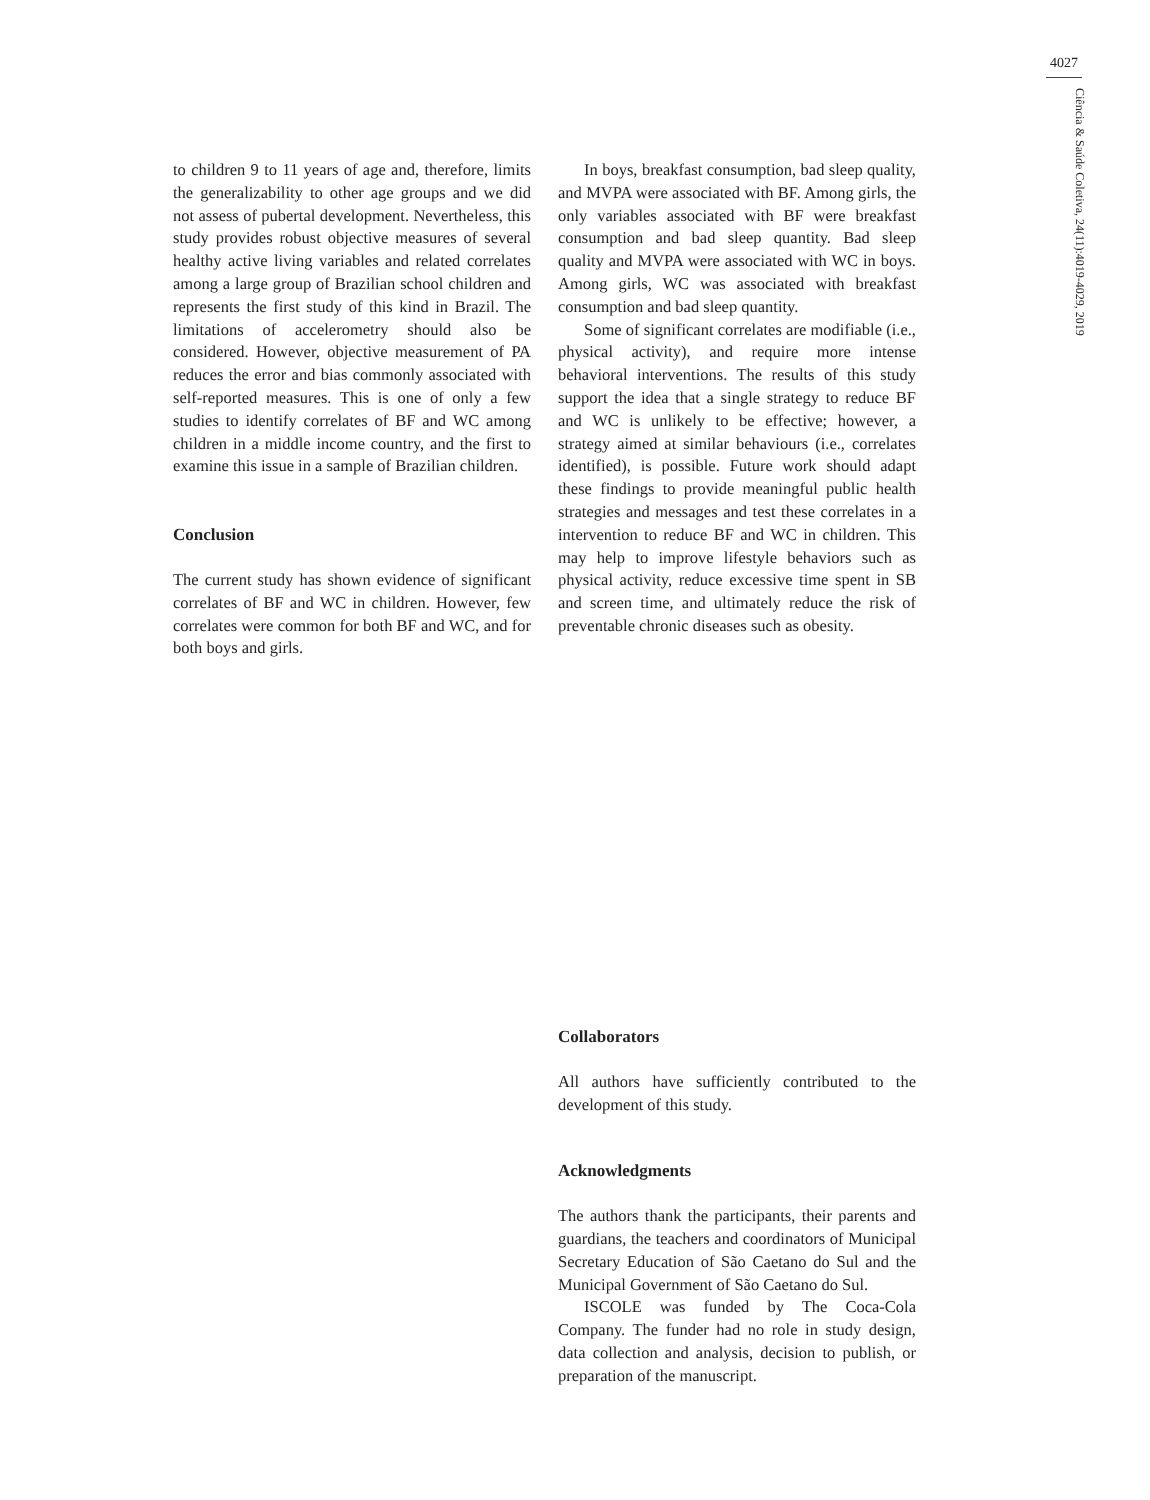4027
Ciência & Saúde Coletiva, 24(11):4019-4029, 2019
to children 9 to 11 years of age and, therefore, limits the generalizability to other age groups and we did not assess of pubertal development. Nevertheless, this study provides robust objective measures of several healthy active living variables and related correlates among a large group of Brazilian school children and represents the first study of this kind in Brazil. The limitations of accelerometry should also be considered. However, objective measurement of PA reduces the error and bias commonly associated with self-reported measures. This is one of only a few studies to identify correlates of BF and WC among children in a middle income country, and the first to examine this issue in a sample of Brazilian children.
Conclusion
The current study has shown evidence of significant correlates of BF and WC in children. However, few correlates were common for both BF and WC, and for both boys and girls.
In boys, breakfast consumption, bad sleep quality, and MVPA were associated with BF. Among girls, the only variables associated with BF were breakfast consumption and bad sleep quantity. Bad sleep quality and MVPA were associated with WC in boys. Among girls, WC was associated with breakfast consumption and bad sleep quantity.
Some of significant correlates are modifiable (i.e., physical activity), and require more intense behavioral interventions. The results of this study support the idea that a single strategy to reduce BF and WC is unlikely to be effective; however, a strategy aimed at similar behaviours (i.e., correlates identified), is possible. Future work should adapt these findings to provide meaningful public health strategies and messages and test these correlates in a intervention to reduce BF and WC in children. This may help to improve lifestyle behaviors such as physical activity, reduce excessive time spent in SB and screen time, and ultimately reduce the risk of preventable chronic diseases such as obesity.
Collaborators
All authors have sufficiently contributed to the development of this study.
Acknowledgments
The authors thank the participants, their parents and guardians, the teachers and coordinators of Municipal Secretary Education of São Caetano do Sul and the Municipal Government of São Caetano do Sul.
ISCOLE was funded by The Coca-Cola Company. The funder had no role in study design, data collection and analysis, decision to publish, or preparation of the manuscript.